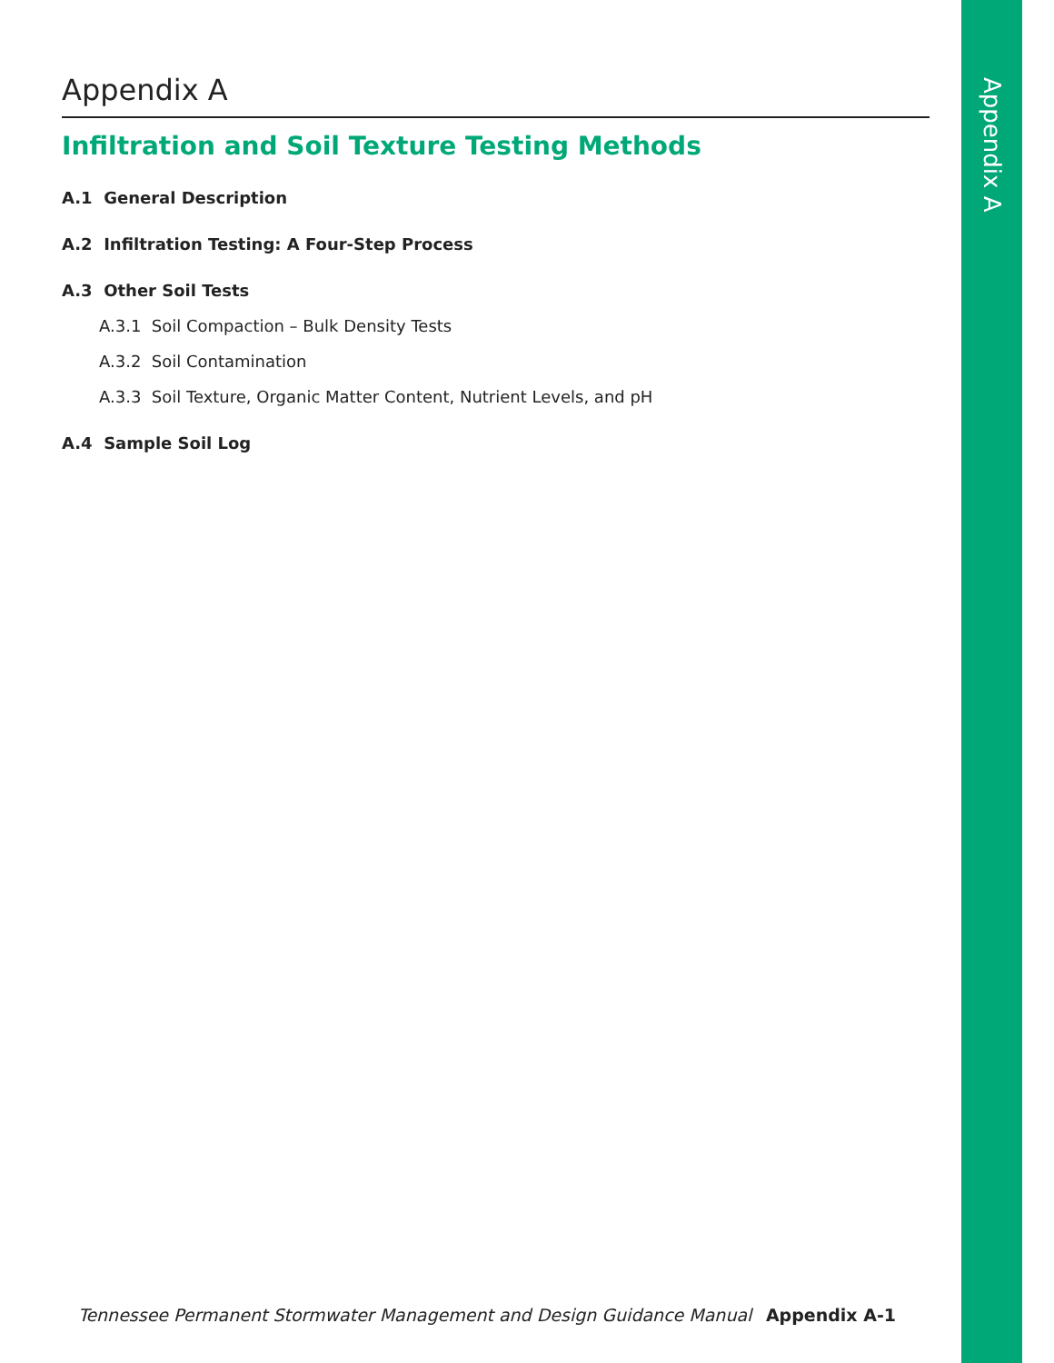Appendix A
Appendix A
Infiltration and Soil Texture Testing Methods
A.1 General Description
A.2 Infiltration Testing: A Four-Step Process
A.3 Other Soil Tests
A.3.1 Soil Compaction – Bulk Density Tests
A.3.2 Soil Contamination
A.3.3 Soil Texture, Organic Matter Content, Nutrient Levels, and pH
A.4 Sample Soil Log
Tennessee Permanent Stormwater Management and Design Guidance Manual Appendix A-1